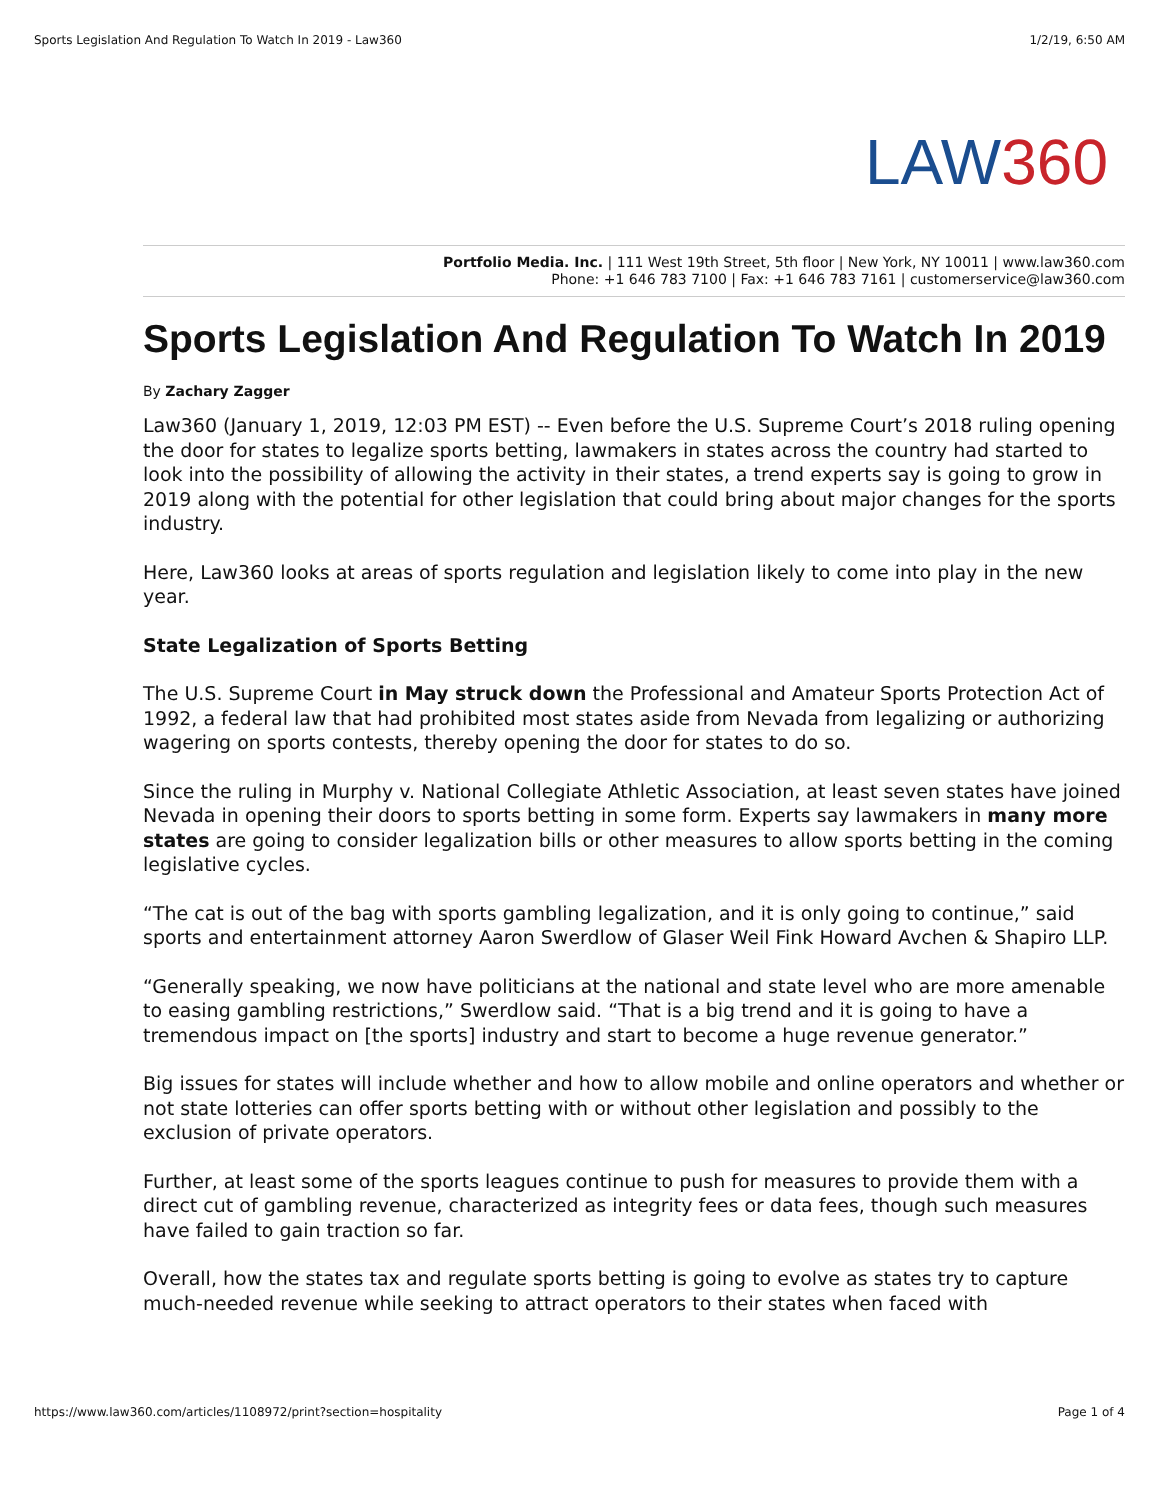Sports Legislation And Regulation To Watch In 2019 - Law360 1/2/19, 6:50 AM
LAW360
Portfolio Media. Inc. | 111 West 19th Street, 5th floor | New York, NY 10011 | www.law360.com
Phone: +1 646 783 7100 | Fax: +1 646 783 7161 | customerservice@law360.com
Sports Legislation And Regulation To Watch In 2019
By Zachary Zagger
Law360 (January 1, 2019, 12:03 PM EST) -- Even before the U.S. Supreme Court’s 2018 ruling opening the door for states to legalize sports betting, lawmakers in states across the country had started to look into the possibility of allowing the activity in their states, a trend experts say is going to grow in 2019 along with the potential for other legislation that could bring about major changes for the sports industry.
Here, Law360 looks at areas of sports regulation and legislation likely to come into play in the new year.
State Legalization of Sports Betting
The U.S. Supreme Court in May struck down the Professional and Amateur Sports Protection Act of 1992, a federal law that had prohibited most states aside from Nevada from legalizing or authorizing wagering on sports contests, thereby opening the door for states to do so.
Since the ruling in Murphy v. National Collegiate Athletic Association, at least seven states have joined Nevada in opening their doors to sports betting in some form. Experts say lawmakers in many more states are going to consider legalization bills or other measures to allow sports betting in the coming legislative cycles.
“The cat is out of the bag with sports gambling legalization, and it is only going to continue,” said sports and entertainment attorney Aaron Swerdlow of Glaser Weil Fink Howard Avchen & Shapiro LLP.
“Generally speaking, we now have politicians at the national and state level who are more amenable to easing gambling restrictions,” Swerdlow said. “That is a big trend and it is going to have a tremendous impact on [the sports] industry and start to become a huge revenue generator.”
Big issues for states will include whether and how to allow mobile and online operators and whether or not state lotteries can offer sports betting with or without other legislation and possibly to the exclusion of private operators.
Further, at least some of the sports leagues continue to push for measures to provide them with a direct cut of gambling revenue, characterized as integrity fees or data fees, though such measures have failed to gain traction so far.
Overall, how the states tax and regulate sports betting is going to evolve as states try to capture much-needed revenue while seeking to attract operators to their states when faced with
https://www.law360.com/articles/1108972/print?section=hospitality Page 1 of 4